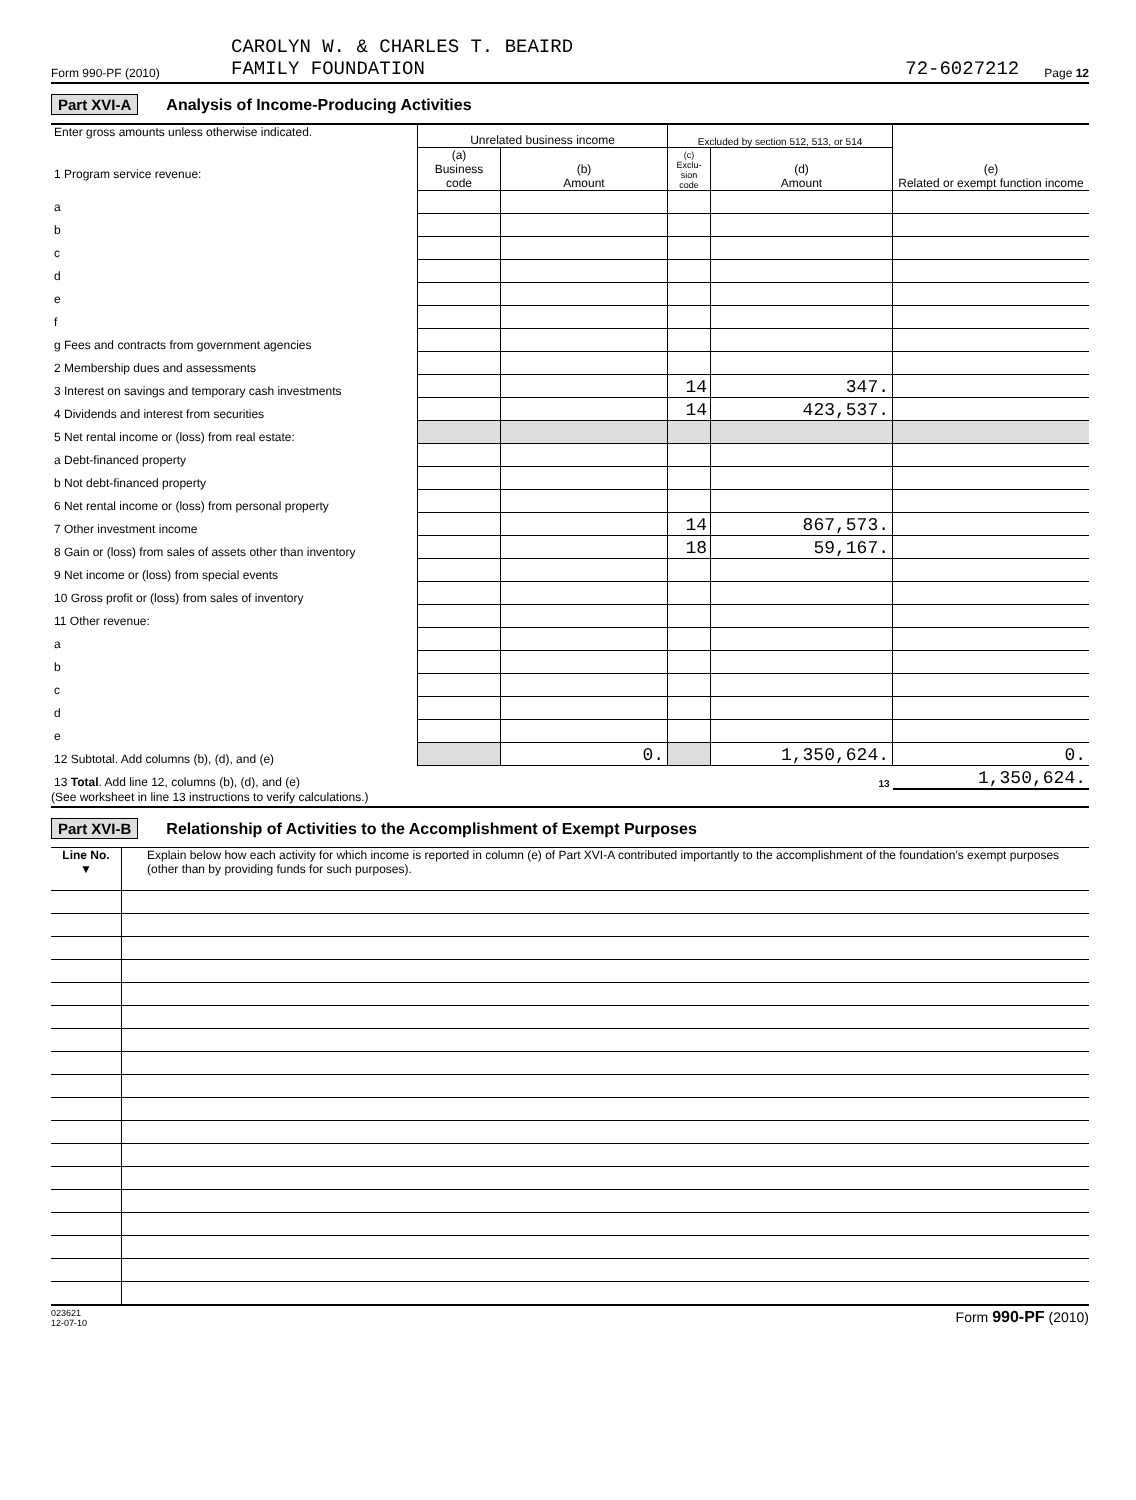Form 990-PF (2010) CAROLYN W. & CHARLES T. BEAIRD
FAMILY FOUNDATION 72-6027212 Page 12
Part XVI-A Analysis of Income-Producing Activities
| Enter gross amounts unless otherwise indicated. 1 Program service revenue: | Unrelated business income | | Excluded by section 512, 513, or 514 | | (e) Related or exempt function income |
| | (a) Business code | (b) Amount | (c) Exclu-sion code | (d) Amount | |
| a | | | | | |
| b | | | | | |
| c | | | | | |
| d | | | | | |
| e | | | | | |
| f | | | | | |
| g Fees and contracts from government agencies | | | | | |
| 2 Membership dues and assessments | | | | | |
| 3 Interest on savings and temporary cash investments | | | 14 | 347. | |
| 4 Dividends and interest from securities | | | 14 | 423,537. | |
| 5 Net rental income or (loss) from real estate: | | | | | |
| a Debt-financed property | | | | | |
| b Not debt-financed property | | | | | |
| 6 Net rental income or (loss) from personal property | | | | | |
| 7 Other investment income | | | 14 | 867,573. | |
| 8 Gain or (loss) from sales of assets other than inventory | | | 18 | 59,167. | |
| 9 Net income or (loss) from special events | | | | | |
| 10 Gross profit or (loss) from sales of inventory | | | | | |
| 11 Other revenue: | | | | | |
| a | | | | | |
| b | | | | | |
| c | | | | | |
| d | | | | | |
| e | | | | | |
| 12 Subtotal. Add columns (b), (d), and (e) | | 0. | | 1,350,624. | 0. |
| 13 Total . Add line 12, columns (b), (d), and (e) | | | | 13 | 1,350,624. |
(See worksheet in line 13 instructions to verify calculations.)
Part XVI-B Relationship of Activities to the Accomplishment of Exempt Purposes
| Line No. ▼ | Explain below how each activity for which income is reported in column (e) of Part XVI-A contributed importantly to the accomplishment of the foundation's exempt purposes (other than by providing funds for such purposes). |
023621
12-07-10 Form 990-PF (2010)